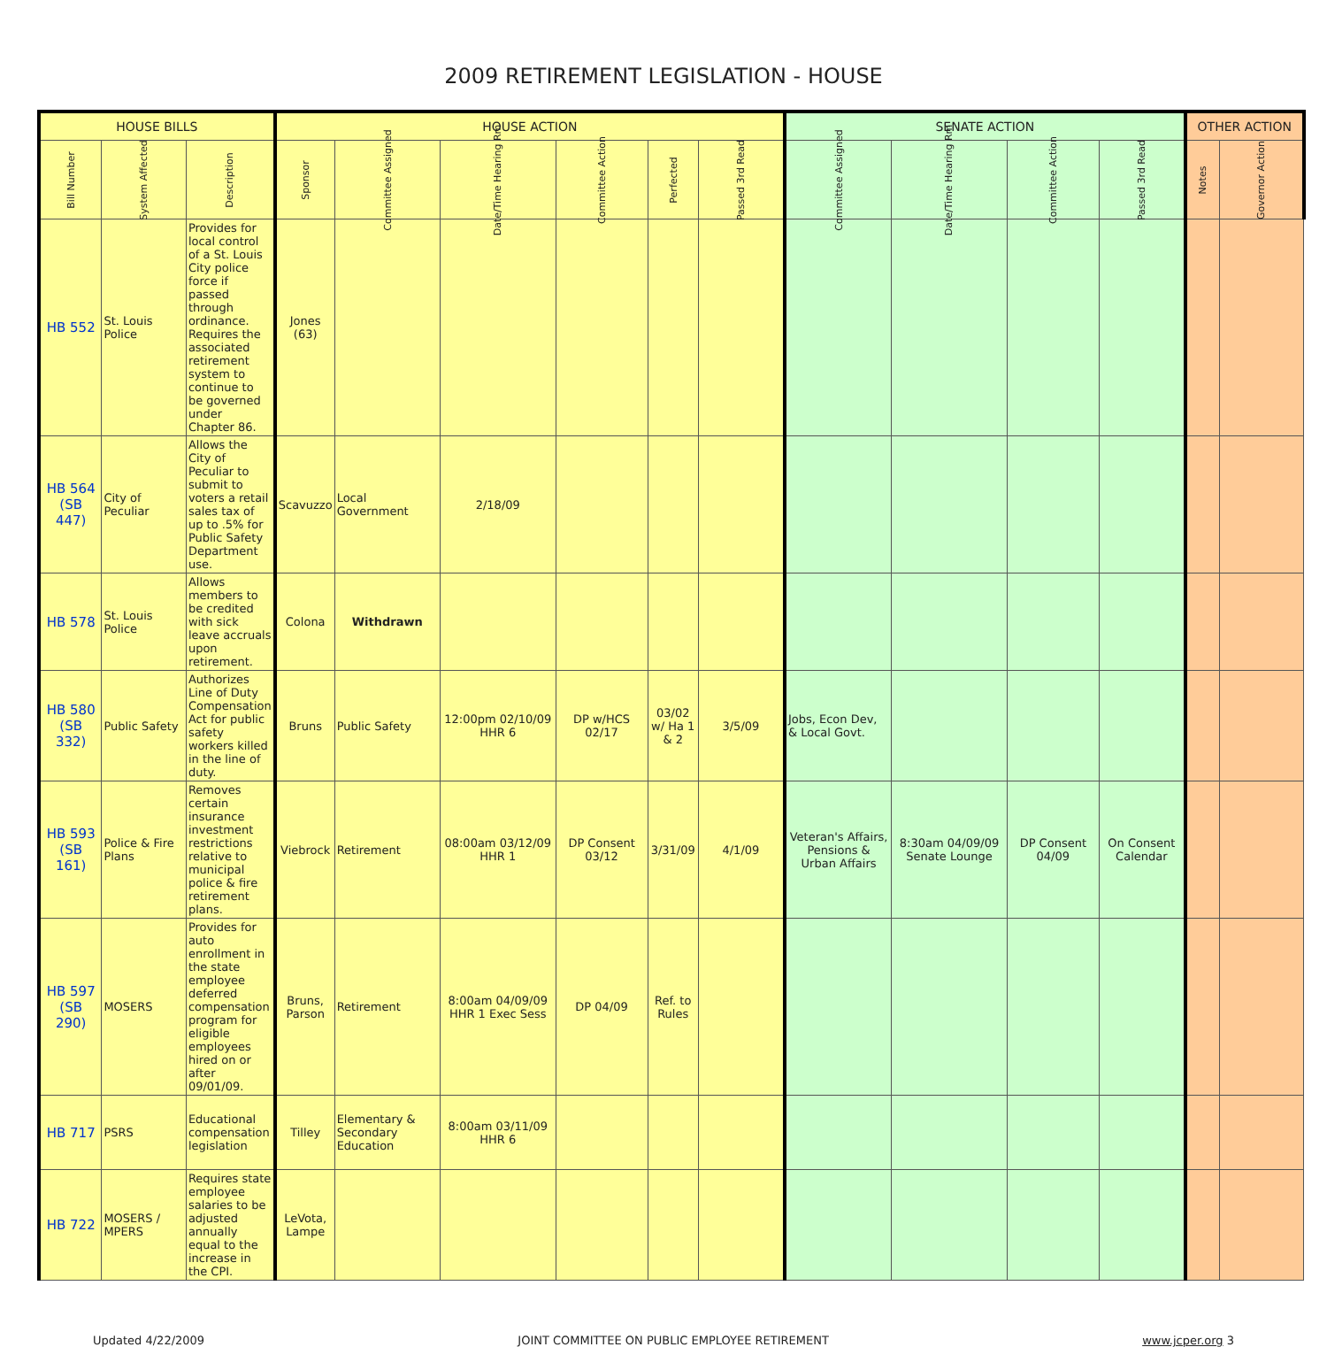2009 RETIREMENT LEGISLATION - HOUSE
| HOUSE BILLS | | | HOUSE ACTION | | | | | | SENATE ACTION | | | | OTHER ACTION | |
| --- | --- | --- | --- | --- | --- | --- | --- | --- | --- | --- | --- | --- | --- | --- |
| Bill Number | System Affected | Description | Sponsor | Committee Assigned | Date/Time Hearing Rm | Committee Action | Perfected | Passed 3rd Read | Committee Assigned | Date/Time Hearing Rm | Committee Action | Passed 3rd Read | Notes | Governor Action |
| HB 552 | St. Louis Police | Provides for local control of a St. Louis City police force if passed through ordinance. Requires the associated retirement system to continue to be governed under Chapter 86. | Jones (63) | | | | | | | | | | | |
| HB 564 (SB 447) | City of Peculiar | Allows the City of Peculiar to submit to voters a retail sales tax of up to .5% for Public Safety Department use. | Scavuzzo | Local Government | 2/18/09 | | | | | | | | | |
| HB 578 | St. Louis Police | Allows members to be credited with sick leave accruals upon retirement. | Colona | Withdrawn | | | | | | | | | | |
| HB 580 (SB 332) | Public Safety | Authorizes Line of Duty Compensation Act for public safety workers killed in the line of duty. | Bruns | Public Safety | 12:00pm 02/10/09 HHR 6 | DP w/HCS 02/17 | 03/02 w/ Ha 1 & 2 | 3/5/09 | Jobs, Econ Dev, & Local Govt. | | | | | |
| HB 593 (SB 161) | Police & Fire Plans | Removes certain insurance investment restrictions relative to municipal police & fire retirement plans. | Viebrock | Retirement | 08:00am 03/12/09 HHR 1 | DP Consent 03/12 | 3/31/09 | 4/1/09 | Veteran's Affairs, Pensions & Urban Affairs | 8:30am 04/09/09 Senate Lounge | DP Consent 04/09 | On Consent Calendar | | |
| HB 597 (SB 290) | MOSERS | Provides for auto enrollment in the state employee deferred compensation program for eligible employees hired on or after 09/01/09. | Bruns, Parson | Retirement | 8:00am 04/09/09 HHR 1 Exec Sess | DP 04/09 | Ref. to Rules | | | | | | | |
| HB 717 | PSRS | Educational compensation legislation | Tilley | Elementary & Secondary Education | 8:00am 03/11/09 HHR 6 | | | | | | | | | |
| HB 722 | MOSERS / MPERS | Requires state employee salaries to be adjusted annually equal to the increase in the CPI. | LeVota, Lampe | | | | | | | | | | | |
Updated 4/22/2009 JOINT COMMITTEE ON PUBLIC EMPLOYEE RETIREMENT www.jcper.org 3